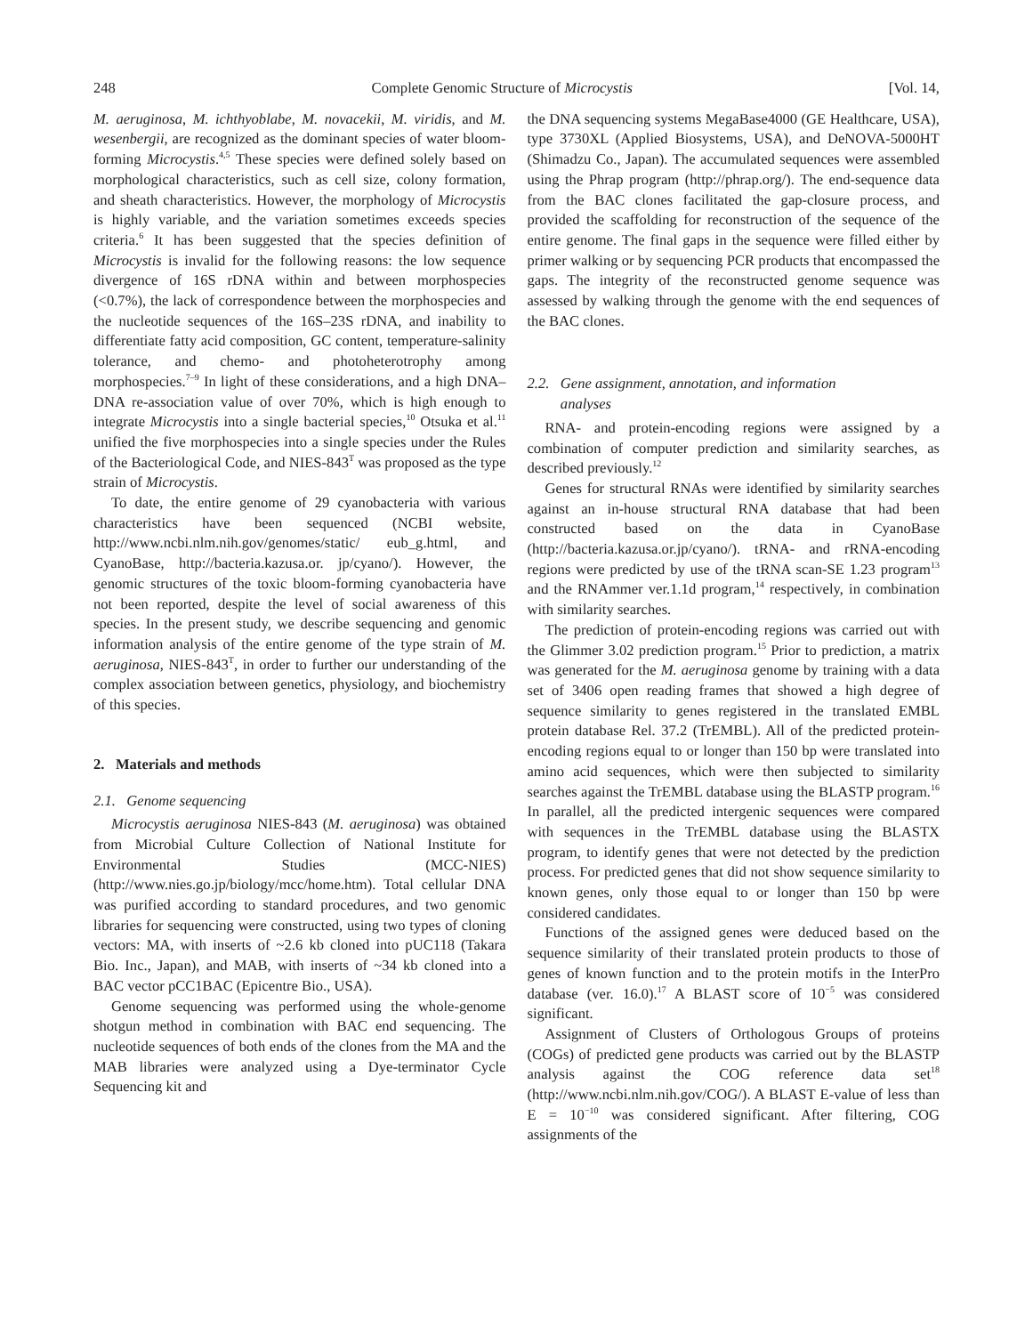248 Complete Genomic Structure of Microcystis [Vol. 14,
M. aeruginosa, M. ichthyoblabe, M. novacekii, M. viridis, and M. wesenbergii, are recognized as the dominant species of water bloom-forming Microcystis.<sup>4,5</sup> These species were defined solely based on morphological characteristics, such as cell size, colony formation, and sheath characteristics. However, the morphology of Microcystis is highly variable, and the variation sometimes exceeds species criteria.<sup>6</sup> It has been suggested that the species definition of Microcystis is invalid for the following reasons: the low sequence divergence of 16S rDNA within and between morphospecies (<0.7%), the lack of correspondence between the morphospecies and the nucleotide sequences of the 16S–23S rDNA, and inability to differentiate fatty acid composition, GC content, temperature-salinity tolerance, and chemo- and photoheterotrophy among morphospecies.<sup>7–9</sup> In light of these considerations, and a high DNA–DNA re-association value of over 70%, which is high enough to integrate Microcystis into a single bacterial species,<sup>10</sup> Otsuka et al.<sup>11</sup> unified the five morphospecies into a single species under the Rules of the Bacteriological Code, and NIES-843<sup>T</sup> was proposed as the type strain of Microcystis.
To date, the entire genome of 29 cyanobacteria with various characteristics have been sequenced (NCBI website, http://www.ncbi.nlm.nih.gov/genomes/static/ eub_g.html, and CyanoBase, http://bacteria.kazusa.or. jp/cyano/). However, the genomic structures of the toxic bloom-forming cyanobacteria have not been reported, despite the level of social awareness of this species. In the present study, we describe sequencing and genomic information analysis of the entire genome of the type strain of M. aeruginosa, NIES-843<sup>T</sup>, in order to further our understanding of the complex association between genetics, physiology, and biochemistry of this species.
2. Materials and methods
2.1. Genome sequencing
Microcystis aeruginosa NIES-843 (M. aeruginosa) was obtained from Microbial Culture Collection of National Institute for Environmental Studies (MCC-NIES) (http://www.nies.go.jp/biology/mcc/home.htm). Total cellular DNA was purified according to standard procedures, and two genomic libraries for sequencing were constructed, using two types of cloning vectors: MA, with inserts of ~2.6 kb cloned into pUC118 (Takara Bio. Inc., Japan), and MAB, with inserts of ~34 kb cloned into a BAC vector pCC1BAC (Epicentre Bio., USA).
Genome sequencing was performed using the whole-genome shotgun method in combination with BAC end sequencing. The nucleotide sequences of both ends of the clones from the MA and the MAB libraries were analyzed using a Dye-terminator Cycle Sequencing kit and
the DNA sequencing systems MegaBase4000 (GE Healthcare, USA), type 3730XL (Applied Biosystems, USA), and DeNOVA-5000HT (Shimadzu Co., Japan). The accumulated sequences were assembled using the Phrap program (http://phrap.org/). The end-sequence data from the BAC clones facilitated the gap-closure process, and provided the scaffolding for reconstruction of the sequence of the entire genome. The final gaps in the sequence were filled either by primer walking or by sequencing PCR products that encompassed the gaps. The integrity of the reconstructed genome sequence was assessed by walking through the genome with the end sequences of the BAC clones.
2.2. Gene assignment, annotation, and information
analyses
RNA- and protein-encoding regions were assigned by a combination of computer prediction and similarity searches, as described previously.<sup>12</sup>
Genes for structural RNAs were identified by similarity searches against an in-house structural RNA database that had been constructed based on the data in CyanoBase (http://bacteria.kazusa.or.jp/cyano/). tRNA- and rRNA-encoding regions were predicted by use of the tRNA scan-SE 1.23 program<sup>13</sup> and the RNAmmer ver.1.1d program,<sup>14</sup> respectively, in combination with similarity searches.
The prediction of protein-encoding regions was carried out with the Glimmer 3.02 prediction program.<sup>15</sup> Prior to prediction, a matrix was generated for the M. aeruginosa genome by training with a data set of 3406 open reading frames that showed a high degree of sequence similarity to genes registered in the translated EMBL protein database Rel. 37.2 (TrEMBL). All of the predicted protein-encoding regions equal to or longer than 150 bp were translated into amino acid sequences, which were then subjected to similarity searches against the TrEMBL database using the BLASTP program.<sup>16</sup> In parallel, all the predicted intergenic sequences were compared with sequences in the TrEMBL database using the BLASTX program, to identify genes that were not detected by the prediction process. For predicted genes that did not show sequence similarity to known genes, only those equal to or longer than 150 bp were considered candidates.
Functions of the assigned genes were deduced based on the sequence similarity of their translated protein products to those of genes of known function and to the protein motifs in the InterPro database (ver. 16.0).<sup>17</sup> A BLAST score of 10<sup>−5</sup> was considered significant.
Assignment of Clusters of Orthologous Groups of proteins (COGs) of predicted gene products was carried out by the BLASTP analysis against the COG reference data set<sup>18</sup> (http://www.ncbi.nlm.nih.gov/COG/). A BLAST E-value of less than E = 10<sup>−10</sup> was considered significant. After filtering, COG assignments of the